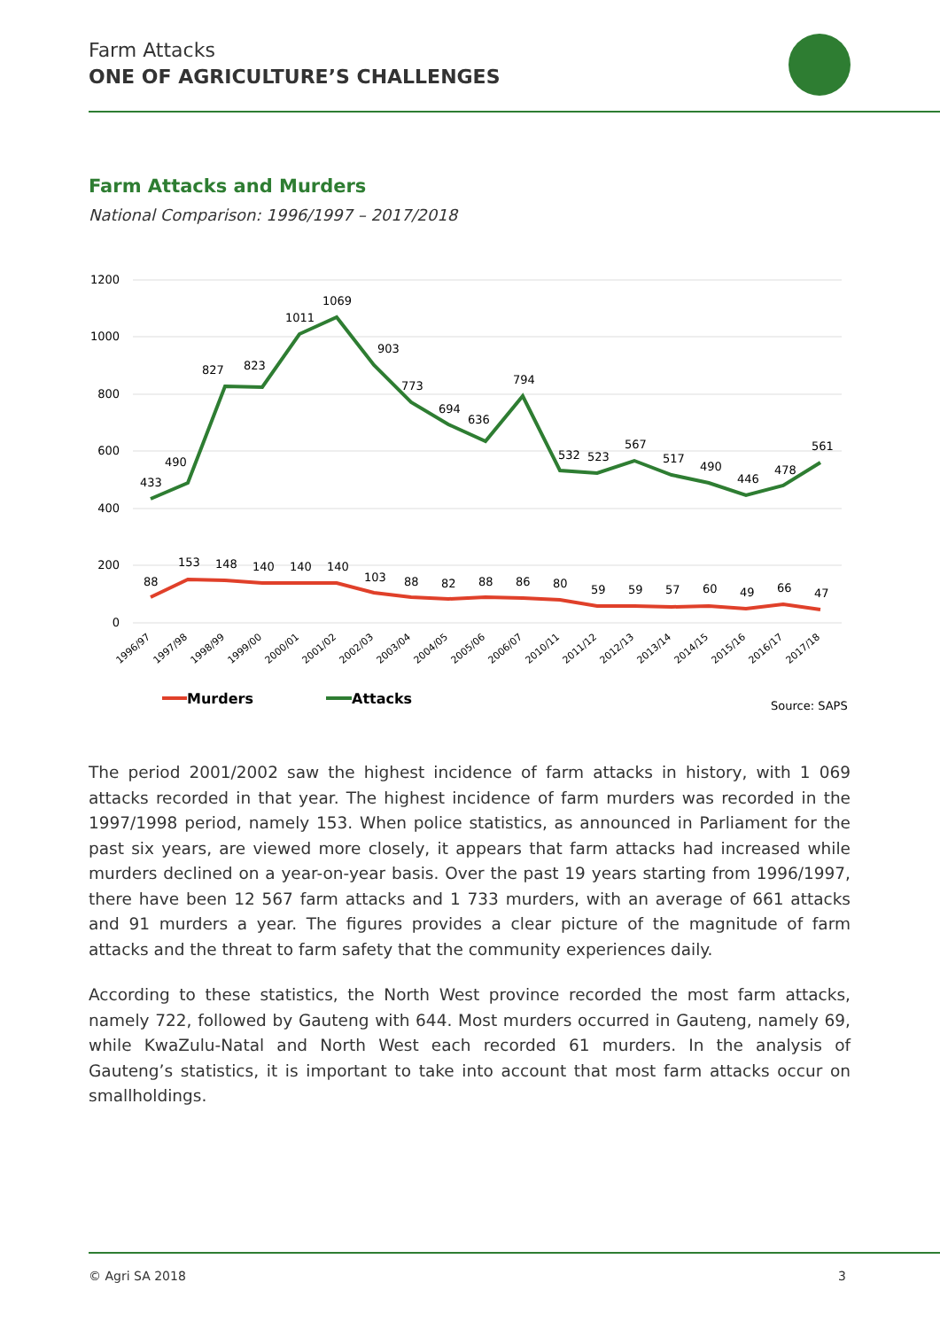Farm Attacks
ONE OF AGRICULTURE’S CHALLENGES
Farm Attacks and Murders
National Comparison: 1996/1997 – 2017/2018
1200
1000
800
600
400
200
0
433
490
827
823
1011
1069
903
773
694
636
794
532
523
567
517
490
446
478
561
88
153
148
140
140
140
103
88
82
88
86
80
59
59
57
60
49
66
47
1996/97
1997/98
1998/99
1999/00
2000/01
2001/02
2002/03
2003/04
2004/05
2005/06
2006/07
2010/11
2011/12
2012/13
2013/14
2014/15
2015/16
2016/17
2017/18
Murders
Attacks
Source: SAPS
The period 2001/2002 saw the highest incidence of farm attacks in history, with 1 069 attacks recorded in that year. The highest incidence of farm murders was recorded in the 1997/1998 period, namely 153. When police statistics, as announced in Parliament for the past six years, are viewed more closely, it appears that farm attacks had increased while murders declined on a year-on-year basis. Over the past 19 years starting from 1996/1997, there have been 12 567 farm attacks and 1 733 murders, with an average of 661 attacks and 91 murders a year. The figures provides a clear picture of the magnitude of farm attacks and the threat to farm safety that the community experiences daily.
According to these statistics, the North West province recorded the most farm attacks, namely 722, followed by Gauteng with 644. Most murders occurred in Gauteng, namely 69, while KwaZulu-Natal and North West each recorded 61 murders. In the analysis of Gauteng’s statistics, it is important to take into account that most farm attacks occur on smallholdings.
© Agri SA 2018 3